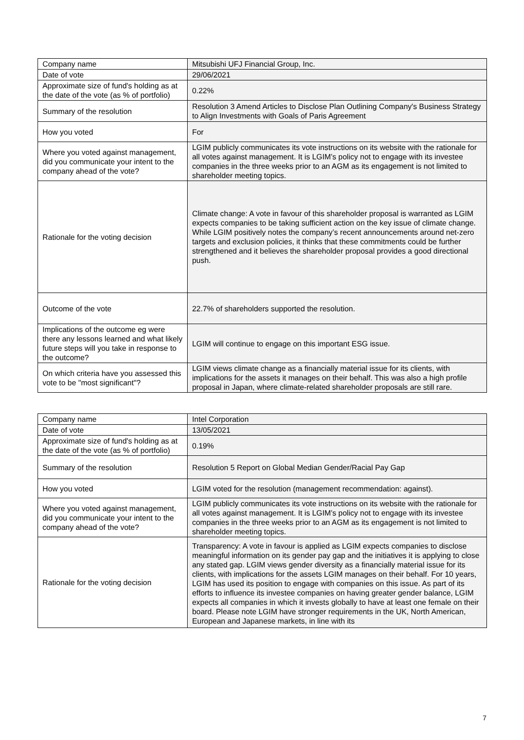| Company name | Mitsubishi UFJ Financial Group, Inc. |
| Date of vote | 29/06/2021 |
| Approximate size of fund's holding as at the date of the vote (as % of portfolio) | 0.22% |
| Summary of the resolution | Resolution 3 Amend Articles to Disclose Plan Outlining Company's Business Strategy to Align Investments with Goals of Paris Agreement |
| How you voted | For |
| Where you voted against management, did you communicate your intent to the company ahead of the vote? | LGIM publicly communicates its vote instructions on its website with the rationale for all votes against management. It is LGIM’s policy not to engage with its investee companies in the three weeks prior to an AGM as its engagement is not limited to shareholder meeting topics. |
| Rationale for the voting decision | Climate change: A vote in favour of this shareholder proposal is warranted as LGIM expects companies to be taking sufficient action on the key issue of climate change. While LGIM positively notes the company’s recent announcements around net-zero targets and exclusion policies, it thinks that these commitments could be further strengthened and it believes the shareholder proposal provides a good directional push. |
| Outcome of the vote | 22.7% of shareholders supported the resolution. |
| Implications of the outcome eg were there any lessons learned and what likely future steps will you take in response to the outcome? | LGIM will continue to engage on this important ESG issue. |
| On which criteria have you assessed this vote to be "most significant"? | LGIM views climate change as a financially material issue for its clients, with implications for the assets it manages on their behalf. This was also a high profile proposal in Japan, where climate-related shareholder proposals are still rare. |
| Company name | Intel Corporation |
| Date of vote | 13/05/2021 |
| Approximate size of fund's holding as at the date of the vote (as % of portfolio) | 0.19% |
| Summary of the resolution | Resolution 5 Report on Global Median Gender/Racial Pay Gap |
| How you voted | LGIM voted for the resolution (management recommendation: against). |
| Where you voted against management, did you communicate your intent to the company ahead of the vote? | LGIM publicly communicates its vote instructions on its website with the rationale for all votes against management. It is LGIM’s policy not to engage with its investee companies in the three weeks prior to an AGM as its engagement is not limited to shareholder meeting topics. |
| Rationale for the voting decision | Transparency: A vote in favour is applied as LGIM expects companies to disclose meaningful information on its gender pay gap and the initiatives it is applying to close any stated gap. LGIM views gender diversity as a financially material issue for its clients, with implications for the assets LGIM manages on their behalf. For 10 years, LGIM has used its position to engage with companies on this issue. As part of its efforts to influence its investee companies on having greater gender balance, LGIM expects all companies in which it invests globally to have at least one female on their board. Please note LGIM have stronger requirements in the UK, North American, European and Japanese markets, in line with its |
7